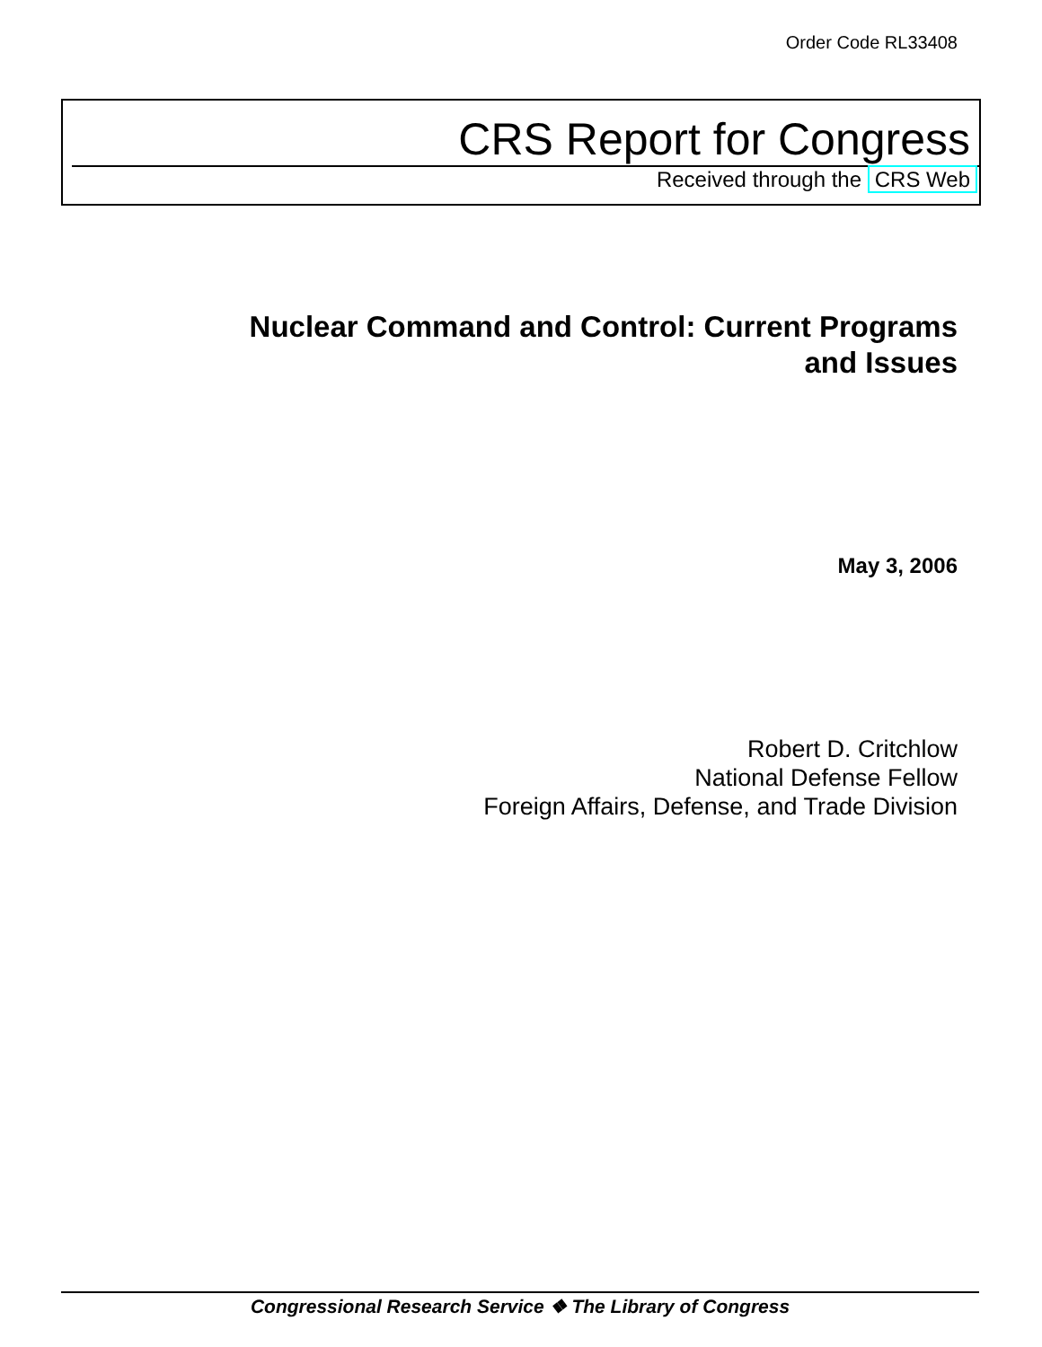Order Code RL33408
CRS Report for Congress
Received through the CRS Web
Nuclear Command and Control: Current Programs
and Issues
May 3, 2006
Robert D. Critchlow
National Defense Fellow
Foreign Affairs, Defense, and Trade Division
Congressional Research Service ❖ The Library of Congress